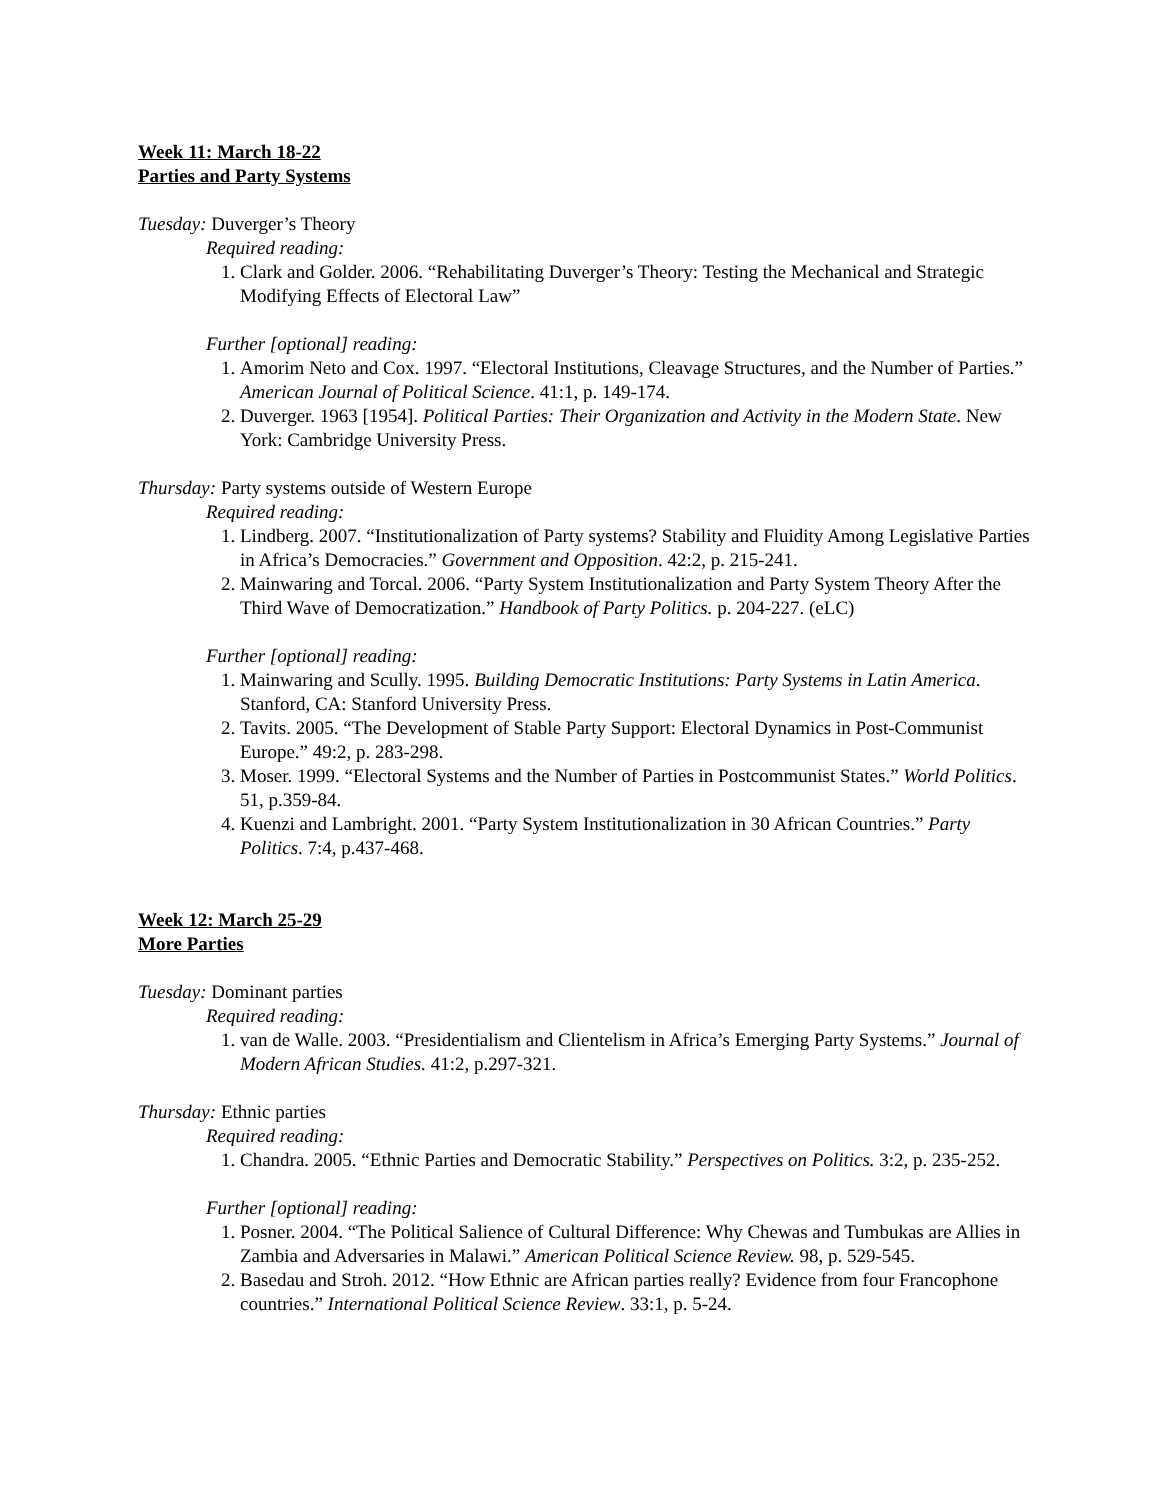Week 11: March 18-22
Parties and Party Systems
Tuesday: Duverger’s Theory
Required reading:
1. Clark and Golder. 2006. “Rehabilitating Duverger’s Theory: Testing the Mechanical and Strategic Modifying Effects of Electoral Law”
Further [optional] reading:
1. Amorim Neto and Cox. 1997. “Electoral Institutions, Cleavage Structures, and the Number of Parties.” American Journal of Political Science. 41:1, p. 149-174.
2. Duverger. 1963 [1954]. Political Parties: Their Organization and Activity in the Modern State. New York: Cambridge University Press.
Thursday: Party systems outside of Western Europe
Required reading:
1. Lindberg. 2007. “Institutionalization of Party systems? Stability and Fluidity Among Legislative Parties in Africa’s Democracies.” Government and Opposition. 42:2, p. 215-241.
2. Mainwaring and Torcal. 2006. “Party System Institutionalization and Party System Theory After the Third Wave of Democratization.” Handbook of Party Politics. p. 204-227. (eLC)
Further [optional] reading:
1. Mainwaring and Scully. 1995. Building Democratic Institutions: Party Systems in Latin America. Stanford, CA: Stanford University Press.
2. Tavits. 2005. “The Development of Stable Party Support: Electoral Dynamics in Post-Communist Europe.” 49:2, p. 283-298.
3. Moser. 1999. “Electoral Systems and the Number of Parties in Postcommunist States.” World Politics. 51, p.359-84.
4. Kuenzi and Lambright. 2001. “Party System Institutionalization in 30 African Countries.” Party Politics. 7:4, p.437-468.
Week 12: March 25-29
More Parties
Tuesday: Dominant parties
Required reading:
1. van de Walle. 2003. “Presidentialism and Clientelism in Africa’s Emerging Party Systems.” Journal of Modern African Studies. 41:2, p.297-321.
Thursday: Ethnic parties
Required reading:
1. Chandra. 2005. “Ethnic Parties and Democratic Stability.” Perspectives on Politics. 3:2, p. 235-252.
Further [optional] reading:
1. Posner. 2004. “The Political Salience of Cultural Difference: Why Chewas and Tumbukas are Allies in Zambia and Adversaries in Malawi.” American Political Science Review. 98, p. 529-545.
2. Basedau and Stroh. 2012. “How Ethnic are African parties really? Evidence from four Francophone countries.” International Political Science Review. 33:1, p. 5-24.